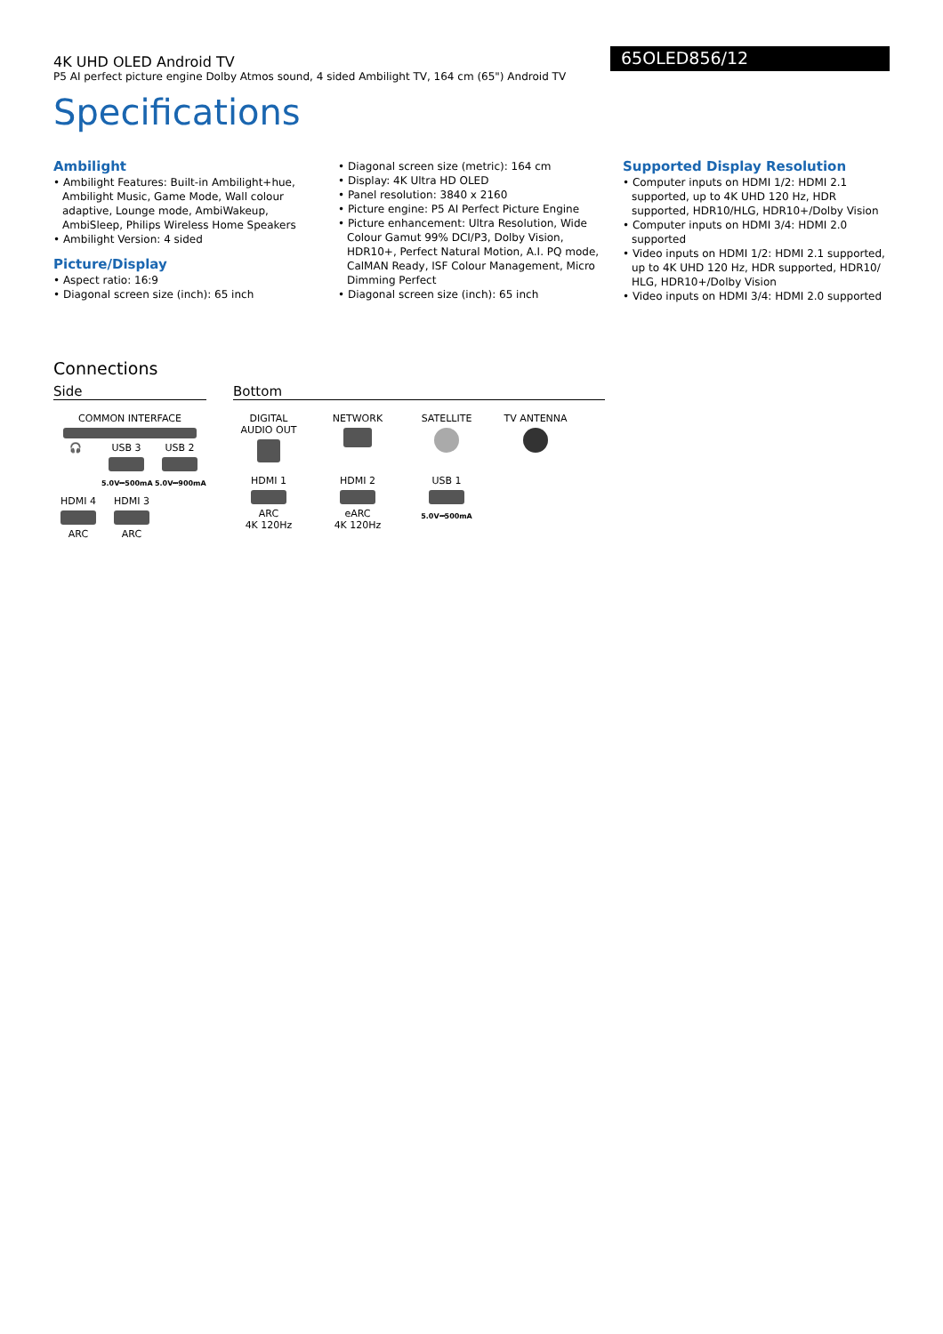4K UHD OLED Android TV
P5 AI perfect picture engine Dolby Atmos sound, 4 sided Ambilight TV, 164 cm (65") Android TV
65OLED856/12
Specifications
Ambilight
• Ambilight Features: Built-in Ambilight+hue, Ambilight Music, Game Mode, Wall colour adaptive, Lounge mode, AmbiWakeup, AmbiSleep, Philips Wireless Home Speakers
• Ambilight Version: 4 sided
Picture/Display
• Aspect ratio: 16:9
• Diagonal screen size (inch): 65 inch
• Diagonal screen size (metric): 164 cm
• Display: 4K Ultra HD OLED
• Panel resolution: 3840 x 2160
• Picture engine: P5 AI Perfect Picture Engine
• Picture enhancement: Ultra Resolution, Wide Colour Gamut 99% DCI/P3, Dolby Vision, HDR10+, Perfect Natural Motion, A.I. PQ mode, CalMAN Ready, ISF Colour Management, Micro Dimming Perfect
• Diagonal screen size (inch): 65 inch
Supported Display Resolution
• Computer inputs on HDMI 1/2: HDMI 2.1 supported, up to 4K UHD 120 Hz, HDR supported, HDR10/HLG, HDR10+/Dolby Vision
• Computer inputs on HDMI 3/4: HDMI 2.0 supported
• Video inputs on HDMI 1/2: HDMI 2.1 supported, up to 4K UHD 120 Hz, HDR supported, HDR10/ HLG, HDR10+/Dolby Vision
• Video inputs on HDMI 3/4: HDMI 2.0 supported
Connections
Side
COMMON INTERFACE
🎧
USB 3
5.0V⎓500mA
USB 2
5.0V⎓900mA
HDMI 4
ARC
HDMI 3
ARC
Bottom
DIGITAL AUDIO OUT
NETWORK
SATELLITE
TV ANTENNA
HDMI 1
ARC
4K 120Hz
HDMI 2
eARC
4K 120Hz
USB 1
5.0V⎓500mA